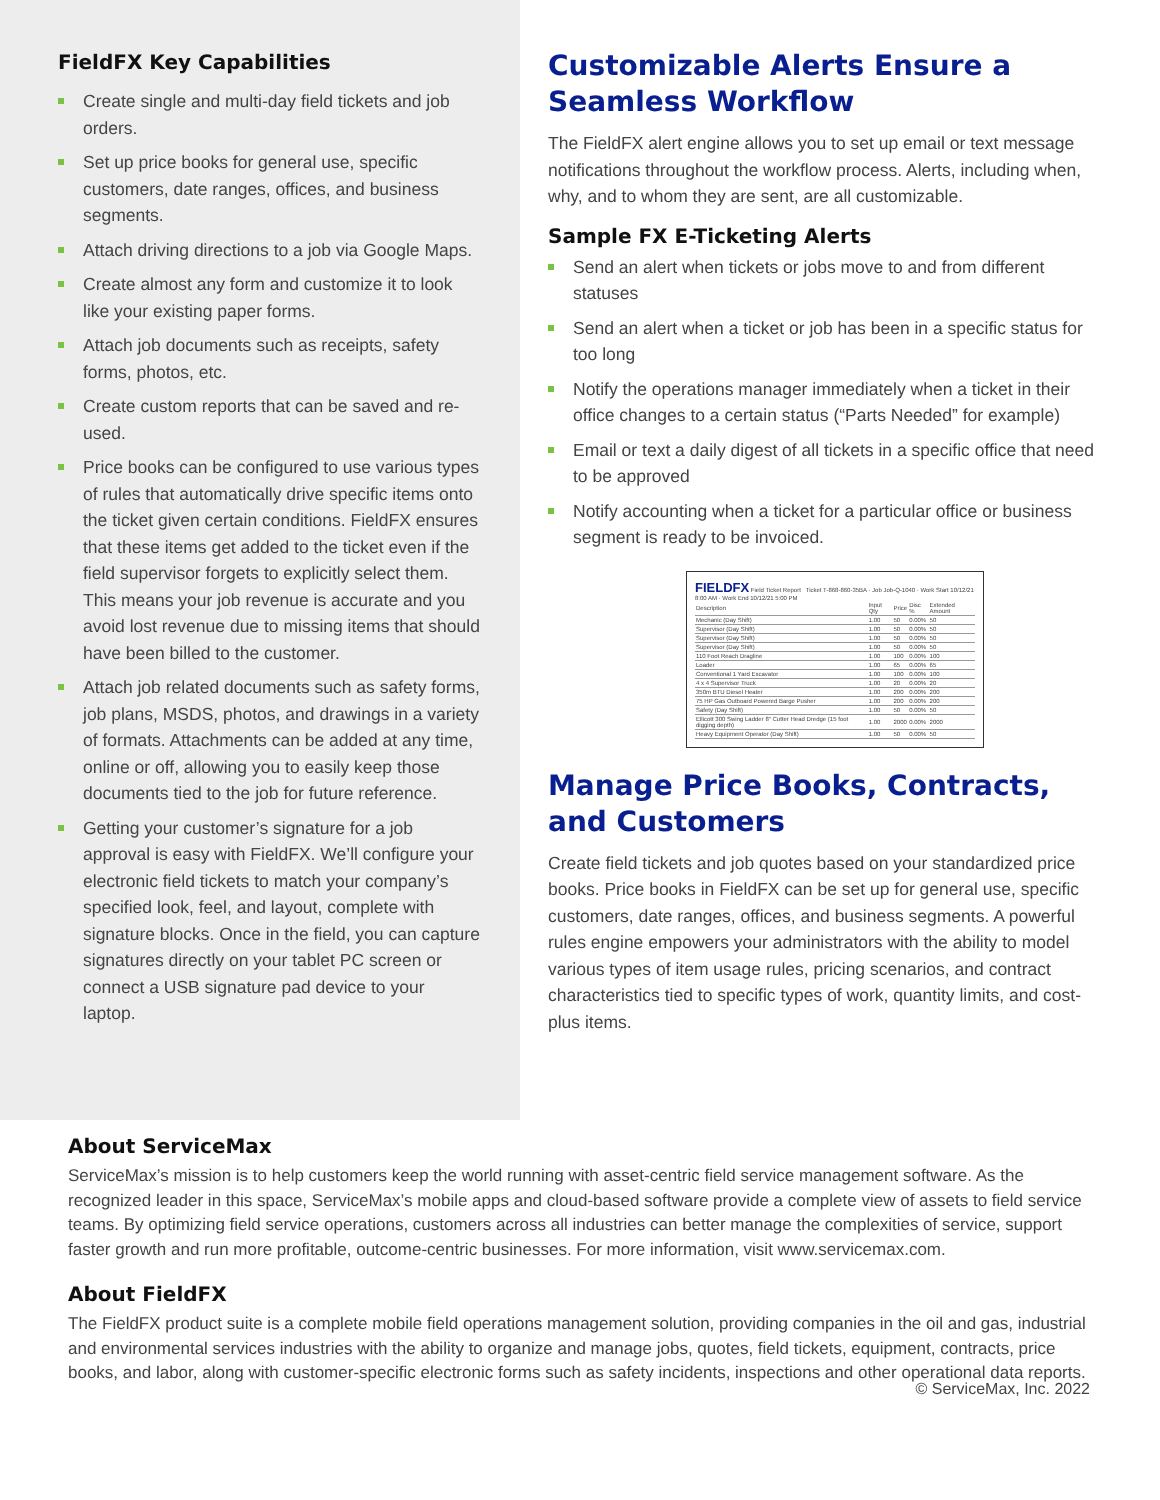FieldFX Key Capabilities
Create single and multi-day field tickets and job orders.
Set up price books for general use, specific customers, date ranges, offices, and business segments.
Attach driving directions to a job via Google Maps.
Create almost any form and customize it to look like your existing paper forms.
Attach job documents such as receipts, safety forms, photos, etc.
Create custom reports that can be saved and re-used.
Price books can be configured to use various types of rules that automatically drive specific items onto the ticket given certain conditions. FieldFX ensures that these items get added to the ticket even if the field supervisor forgets to explicitly select them. This means your job revenue is accurate and you avoid lost revenue due to missing items that should have been billed to the customer.
Attach job related documents such as safety forms, job plans, MSDS, photos, and drawings in a variety of formats. Attachments can be added at any time, online or off, allowing you to easily keep those documents tied to the job for future reference.
Getting your customer’s signature for a job approval is easy with FieldFX. We’ll configure your electronic field tickets to match your company’s specified look, feel, and layout, complete with signature blocks. Once in the field, you can capture signatures directly on your tablet PC screen or connect a USB signature pad device to your laptop.
Customizable Alerts Ensure a Seamless Workflow
The FieldFX alert engine allows you to set up email or text message notifications throughout the workflow process. Alerts, including when, why, and to whom they are sent, are all customizable.
Sample FX E-Ticketing Alerts
Send an alert when tickets or jobs move to and from different statuses
Send an alert when a ticket or job has been in a specific status for too long
Notify the operations manager immediately when a ticket in their office changes to a certain status (“Parts Needed” for example)
Email or text a daily digest of all tickets in a specific office that need to be approved
Notify accounting when a ticket for a particular office or business segment is ready to be invoiced.
FIELDFX Field Ticket Report Ticket T-868-860-35BA · Job Job-Q-1040 · Work Start 10/12/21 8:00 AM · Work End 10/12/21 5:00 PM
| Description | Input Qty | Price | Disc % | Extended Amount |
| --- | --- | --- | --- | --- |
| Mechanic (Day Shift) | 1.00 | 50 | 0.00% | 50 |
| Supervisor (Day Shift) | 1.00 | 50 | 0.00% | 50 |
| Supervisor (Day Shift) | 1.00 | 50 | 0.00% | 50 |
| Supervisor (Day Shift) | 1.00 | 50 | 0.00% | 50 |
| 110 Foot Reach Dragline | 1.00 | 100 | 0.00% | 100 |
| Loader | 1.00 | 65 | 0.00% | 65 |
| Conventional 1 Yard Excavator | 1.00 | 100 | 0.00% | 100 |
| 4 x 4 Supervisor Truck | 1.00 | 20 | 0.00% | 20 |
| 350m BTU Diesel Heater | 1.00 | 200 | 0.00% | 200 |
| 75 HP Gas Outboard Powered Barge Pusher | 1.00 | 200 | 0.00% | 200 |
| Safety (Day Shift) | 1.00 | 50 | 0.00% | 50 |
| Ellicott 300 Swing Ladder 8" Cutter Head Dredge (15 foot digging depth) | 1.00 | 2000 | 0.00% | 2000 |
| Heavy Equipment Operator (Day Shift) | 1.00 | 50 | 0.00% | 50 |
Manage Price Books, Contracts, and Customers
Create field tickets and job quotes based on your standardized price books. Price books in FieldFX can be set up for general use, specific customers, date ranges, offices, and business segments. A powerful rules engine empowers your administrators with the ability to model various types of item usage rules, pricing scenarios, and contract characteristics tied to specific types of work, quantity limits, and cost-plus items.
About ServiceMax
ServiceMax’s mission is to help customers keep the world running with asset-centric field service management software. As the recognized leader in this space, ServiceMax’s mobile apps and cloud-based software provide a complete view of assets to field service teams. By optimizing field service operations, customers across all industries can better manage the complexities of service, support faster growth and run more profitable, outcome-centric businesses. For more information, visit www.servicemax.com.
About FieldFX
The FieldFX product suite is a complete mobile field operations management solution, providing companies in the oil and gas, industrial and environmental services industries with the ability to organize and manage jobs, quotes, field tickets, equipment, contracts, price books, and labor, along with customer-specific electronic forms such as safety incidents, inspections and other operational data reports.
© ServiceMax, Inc. 2022